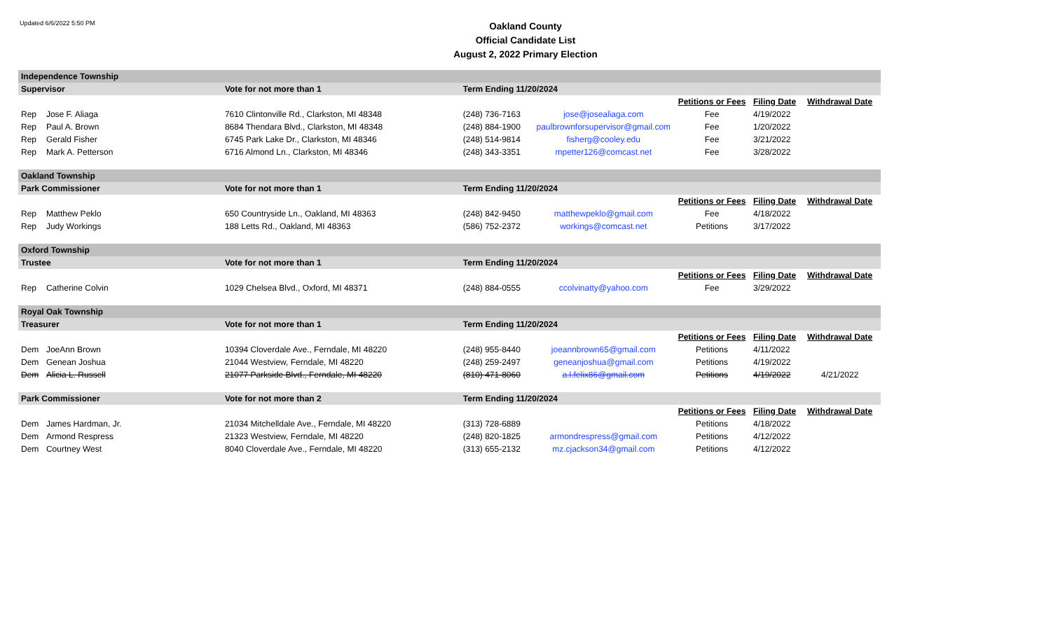Updated 6/6/2022 5:50 PM
Oakland County
Official Candidate List
August 2, 2022 Primary Election
| Independence Township | | | | | | | |
| Supervisor | | Vote for not more than 1 | Term Ending 11/20/2024 | | | | |
| | | | | | Petitions or Fees | Filing Date | Withdrawal Date |
| Rep | Jose F. Aliaga | 7610 Clintonville Rd., Clarkston, MI 48348 | (248) 736-7163 | jose@josealiaga.com | Fee | 4/19/2022 | |
| Rep | Paul A. Brown | 8684 Thendara Blvd., Clarkston, MI 48348 | (248) 884-1900 | paulbrownforsupervisor@gmail.com | Fee | 1/20/2022 | |
| Rep | Gerald Fisher | 6745 Park Lake Dr., Clarkston, MI 48346 | (248) 514-9814 | fisherg@cooley.edu | Fee | 3/21/2022 | |
| Rep | Mark A. Petterson | 6716 Almond Ln., Clarkston, MI 48346 | (248) 343-3351 | mpetter126@comcast.net | Fee | 3/28/2022 | |
| Oakland Township | | | | | | | |
| Park Commissioner | | Vote for not more than 1 | Term Ending 11/20/2024 | | | | |
| | | | | | Petitions or Fees | Filing Date | Withdrawal Date |
| Rep | Matthew Peklo | 650 Countryside Ln., Oakland, MI 48363 | (248) 842-9450 | matthewpeklo@gmail.com | Fee | 4/18/2022 | |
| Rep | Judy Workings | 188 Letts Rd., Oakland, MI 48363 | (586) 752-2372 | workings@comcast.net | Petitions | 3/17/2022 | |
| Oxford Township | | | | | | | |
| Trustee | | Vote for not more than 1 | Term Ending 11/20/2024 | | | | |
| | | | | | Petitions or Fees | Filing Date | Withdrawal Date |
| Rep | Catherine Colvin | 1029 Chelsea Blvd., Oxford, MI 48371 | (248) 884-0555 | ccolvinatty@yahoo.com | Fee | 3/29/2022 | |
| Royal Oak Township | | | | | | | |
| Treasurer | | Vote for not more than 1 | Term Ending 11/20/2024 | | | | |
| | | | | | Petitions or Fees | Filing Date | Withdrawal Date |
| Dem | JoeAnn Brown | 10394 Cloverdale Ave., Ferndale, MI 48220 | (248) 955-8440 | joeannbrown65@gmail.com | Petitions | 4/11/2022 | |
| Dem | Genean Joshua | 21044 Westview, Ferndale, MI 48220 | (248) 259-2497 | geneanjoshua@gmail.com | Petitions | 4/19/2022 | |
| Dem | Alicia L. Russell | 21077 Parkside Blvd., Ferndale, MI 48220 | (810) 471-8060 | a.l.felix86@gmail.com | Petitions | 4/19/2022 | 4/21/2022 |
| Park Commissioner | | Vote for not more than 2 | Term Ending 11/20/2024 | | | | |
| | | | | | Petitions or Fees | Filing Date | Withdrawal Date |
| Dem | James Hardman, Jr. | 21034 Mitchelldale Ave., Ferndale, MI 48220 | (313) 728-6889 | | Petitions | 4/18/2022 | |
| Dem | Armond Respress | 21323 Westview, Ferndale, MI 48220 | (248) 820-1825 | armondrespress@gmail.com | Petitions | 4/12/2022 | |
| Dem | Courtney West | 8040 Cloverdale Ave., Ferndale, MI 48220 | (313) 655-2132 | mz.cjackson34@gmail.com | Petitions | 4/12/2022 | |